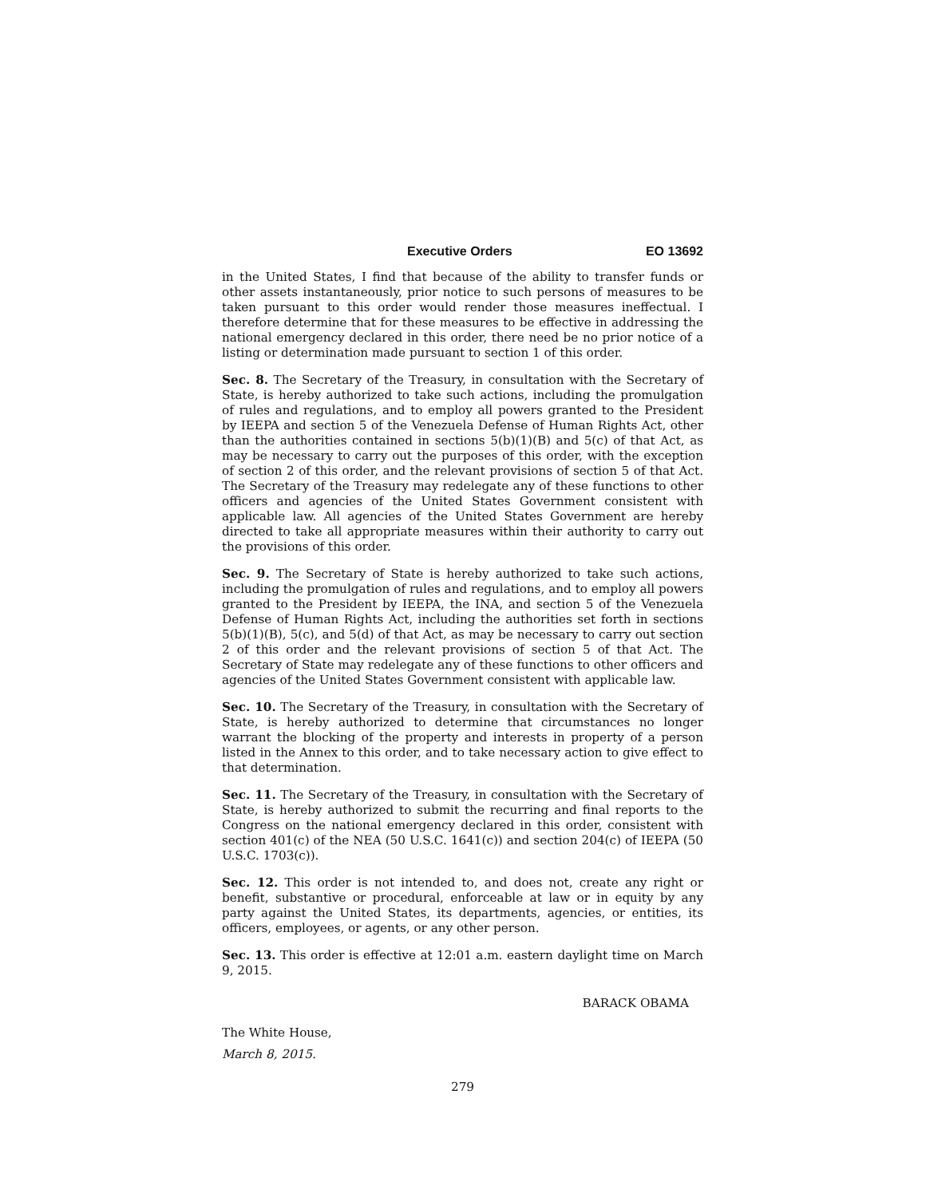Executive Orders EO 13692
in the United States, I find that because of the ability to transfer funds or other assets instantaneously, prior notice to such persons of measures to be taken pursuant to this order would render those measures ineffectual. I therefore determine that for these measures to be effective in addressing the national emergency declared in this order, there need be no prior notice of a listing or determination made pursuant to section 1 of this order.
Sec. 8. The Secretary of the Treasury, in consultation with the Secretary of State, is hereby authorized to take such actions, including the promulgation of rules and regulations, and to employ all powers granted to the President by IEEPA and section 5 of the Venezuela Defense of Human Rights Act, other than the authorities contained in sections 5(b)(1)(B) and 5(c) of that Act, as may be necessary to carry out the purposes of this order, with the exception of section 2 of this order, and the relevant provisions of section 5 of that Act. The Secretary of the Treasury may redelegate any of these functions to other officers and agencies of the United States Government consistent with applicable law. All agencies of the United States Government are hereby directed to take all appropriate measures within their authority to carry out the provisions of this order.
Sec. 9. The Secretary of State is hereby authorized to take such actions, including the promulgation of rules and regulations, and to employ all powers granted to the President by IEEPA, the INA, and section 5 of the Venezuela Defense of Human Rights Act, including the authorities set forth in sections 5(b)(1)(B), 5(c), and 5(d) of that Act, as may be necessary to carry out section 2 of this order and the relevant provisions of section 5 of that Act. The Secretary of State may redelegate any of these functions to other officers and agencies of the United States Government consistent with applicable law.
Sec. 10. The Secretary of the Treasury, in consultation with the Secretary of State, is hereby authorized to determine that circumstances no longer warrant the blocking of the property and interests in property of a person listed in the Annex to this order, and to take necessary action to give effect to that determination.
Sec. 11. The Secretary of the Treasury, in consultation with the Secretary of State, is hereby authorized to submit the recurring and final reports to the Congress on the national emergency declared in this order, consistent with section 401(c) of the NEA (50 U.S.C. 1641(c)) and section 204(c) of IEEPA (50 U.S.C. 1703(c)).
Sec. 12. This order is not intended to, and does not, create any right or benefit, substantive or procedural, enforceable at law or in equity by any party against the United States, its departments, agencies, or entities, its officers, employees, or agents, or any other person.
Sec. 13. This order is effective at 12:01 a.m. eastern daylight time on March 9, 2015.
BARACK OBAMA
The White House,
March 8, 2015.
279